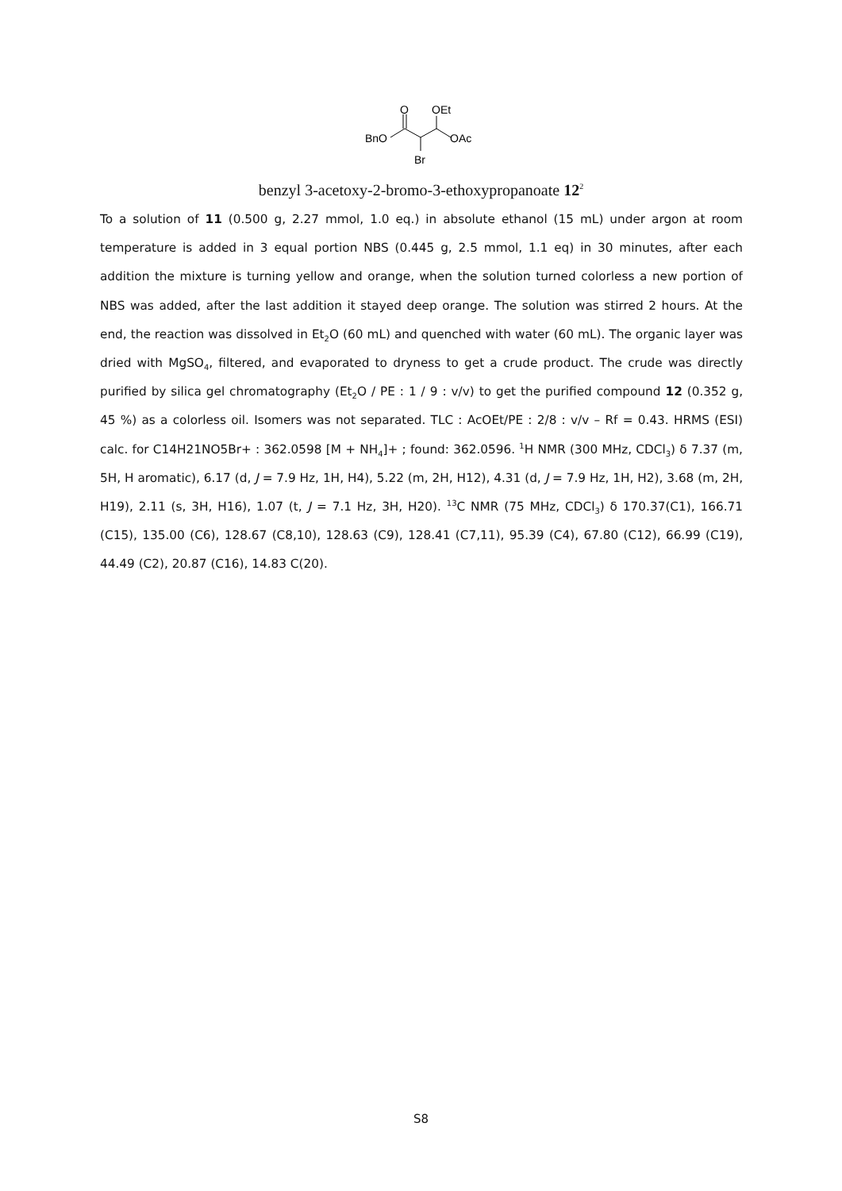O
OEt
BnO
OAc
Br
benzyl 3-acetoxy-2-bromo-3-ethoxypropanoate 12<sup>2</sup>
To a solution of 11 (0.500 g, 2.27 mmol, 1.0 eq.) in absolute ethanol (15 mL) under argon at room temperature is added in 3 equal portion NBS (0.445 g, 2.5 mmol, 1.1 eq) in 30 minutes, after each addition the mixture is turning yellow and orange, when the solution turned colorless a new portion of NBS was added, after the last addition it stayed deep orange. The solution was stirred 2 hours. At the end, the reaction was dissolved in Et<sub>2</sub>O (60 mL) and quenched with water (60 mL). The organic layer was dried with MgSO<sub>4</sub>, filtered, and evaporated to dryness to get a crude product. The crude was directly purified by silica gel chromatography (Et<sub>2</sub>O / PE : 1 / 9 : v/v) to get the purified compound 12 (0.352 g, 45 %) as a colorless oil. Isomers was not separated. TLC : AcOEt/PE : 2/8 : v/v – Rf = 0.43. HRMS (ESI) calc. for C14H21NO5Br+ : 362.0598 [M + NH<sub>4</sub>]+ ; found: 362.0596. <sup>1</sup>H NMR (300 MHz, CDCl<sub>3</sub>) δ 7.37 (m, 5H, H aromatic), 6.17 (d, J = 7.9 Hz, 1H, H4), 5.22 (m, 2H, H12), 4.31 (d, J = 7.9 Hz, 1H, H2), 3.68 (m, 2H, H19), 2.11 (s, 3H, H16), 1.07 (t, J = 7.1 Hz, 3H, H20). <sup>13</sup>C NMR (75 MHz, CDCl<sub>3</sub>) δ 170.37(C1), 166.71 (C15), 135.00 (C6), 128.67 (C8,10), 128.63 (C9), 128.41 (C7,11), 95.39 (C4), 67.80 (C12), 66.99 (C19), 44.49 (C2), 20.87 (C16), 14.83 C(20).
S8